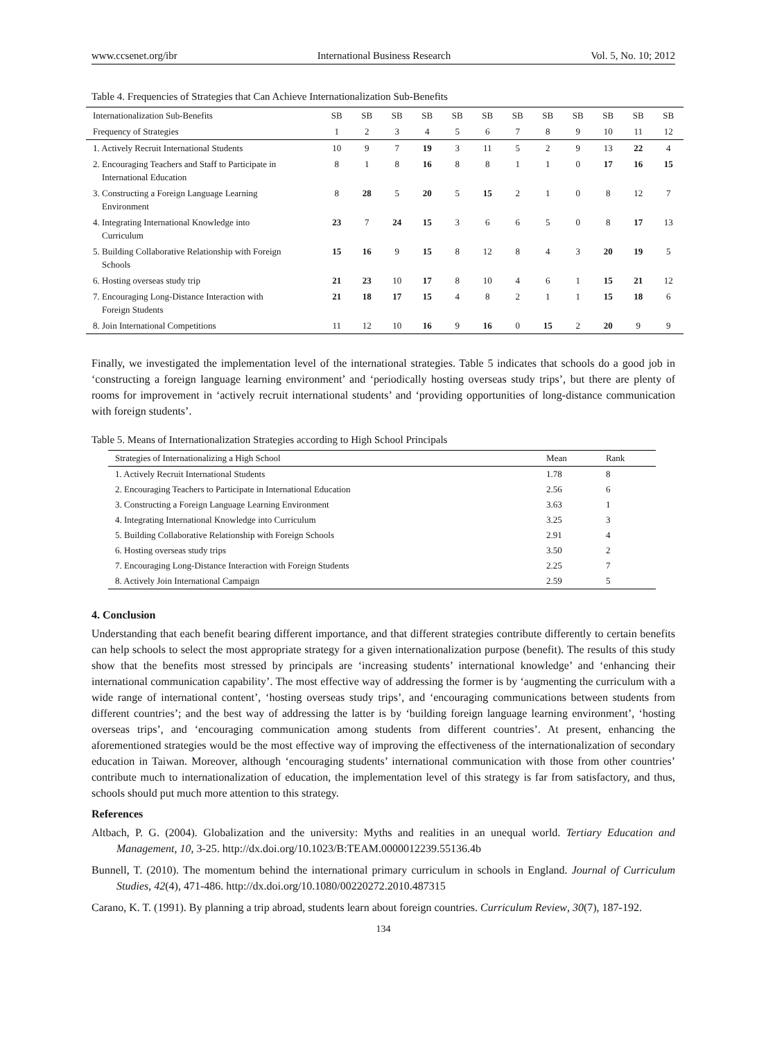www.ccsenet.org/ibr International Business Research Vol. 5, No. 10; 2012
Table 4. Frequencies of Strategies that Can Achieve Internationalization Sub-Benefits
| Internationalization Sub-Benefits | SB | SB | SB | SB | SB | SB | SB | SB | SB | SB | SB | SB |
| Frequency of Strategies | 1 | 2 | 3 | 4 | 5 | 6 | 7 | 8 | 9 | 10 | 11 | 12 |
| 1. Actively Recruit International Students | 10 | 9 | 7 | 19 | 3 | 11 | 5 | 2 | 9 | 13 | 22 | 4 |
| 2. Encouraging Teachers and Staff to Participate in International Education | 8 | 1 | 8 | 16 | 8 | 8 | 1 | 1 | 0 | 17 | 16 | 15 |
| 3. Constructing a Foreign Language Learning Environment | 8 | 28 | 5 | 20 | 5 | 15 | 2 | 1 | 0 | 8 | 12 | 7 |
| 4. Integrating International Knowledge into Curriculum | 23 | 7 | 24 | 15 | 3 | 6 | 6 | 5 | 0 | 8 | 17 | 13 |
| 5. Building Collaborative Relationship with Foreign Schools | 15 | 16 | 9 | 15 | 8 | 12 | 8 | 4 | 3 | 20 | 19 | 5 |
| 6. Hosting overseas study trip | 21 | 23 | 10 | 17 | 8 | 10 | 4 | 6 | 1 | 15 | 21 | 12 |
| 7. Encouraging Long-Distance Interaction with Foreign Students | 21 | 18 | 17 | 15 | 4 | 8 | 2 | 1 | 1 | 15 | 18 | 6 |
| 8. Join International Competitions | 11 | 12 | 10 | 16 | 9 | 16 | 0 | 15 | 2 | 20 | 9 | 9 |
Finally, we investigated the implementation level of the international strategies. Table 5 indicates that schools do a good job in ‘constructing a foreign language learning environment’ and ‘periodically hosting overseas study trips’, but there are plenty of rooms for improvement in ‘actively recruit international students’ and ‘providing opportunities of long-distance communication with foreign students’.
Table 5. Means of Internationalization Strategies according to High School Principals
| Strategies of Internationalizing a High School | Mean | Rank |
| --- | --- | --- |
| 1. Actively Recruit International Students | 1.78 | 8 |
| 2. Encouraging Teachers to Participate in International Education | 2.56 | 6 |
| 3. Constructing a Foreign Language Learning Environment | 3.63 | 1 |
| 4. Integrating International Knowledge into Curriculum | 3.25 | 3 |
| 5. Building Collaborative Relationship with Foreign Schools | 2.91 | 4 |
| 6. Hosting overseas study trips | 3.50 | 2 |
| 7. Encouraging Long-Distance Interaction with Foreign Students | 2.25 | 7 |
| 8. Actively Join International Campaign | 2.59 | 5 |
4. Conclusion
Understanding that each benefit bearing different importance, and that different strategies contribute differently to certain benefits can help schools to select the most appropriate strategy for a given internationalization purpose (benefit). The results of this study show that the benefits most stressed by principals are ‘increasing students’ international knowledge’ and ‘enhancing their international communication capability’. The most effective way of addressing the former is by ‘augmenting the curriculum with a wide range of international content’, ‘hosting overseas study trips’, and ‘encouraging communications between students from different countries’; and the best way of addressing the latter is by ‘building foreign language learning environment’, ‘hosting overseas trips’, and ‘encouraging communication among students from different countries’. At present, enhancing the aforementioned strategies would be the most effective way of improving the effectiveness of the internationalization of secondary education in Taiwan. Moreover, although ‘encouraging students’ international communication with those from other countries’ contribute much to internationalization of education, the implementation level of this strategy is far from satisfactory, and thus, schools should put much more attention to this strategy.
References
Altbach, P. G. (2004). Globalization and the university: Myths and realities in an unequal world. Tertiary Education and Management, 10, 3-25. http://dx.doi.org/10.1023/B:TEAM.0000012239.55136.4b
Bunnell, T. (2010). The momentum behind the international primary curriculum in schools in England. Journal of Curriculum Studies, 42(4), 471-486. http://dx.doi.org/10.1080/00220272.2010.487315
Carano, K. T. (1991). By planning a trip abroad, students learn about foreign countries. Curriculum Review, 30(7), 187-192.
134